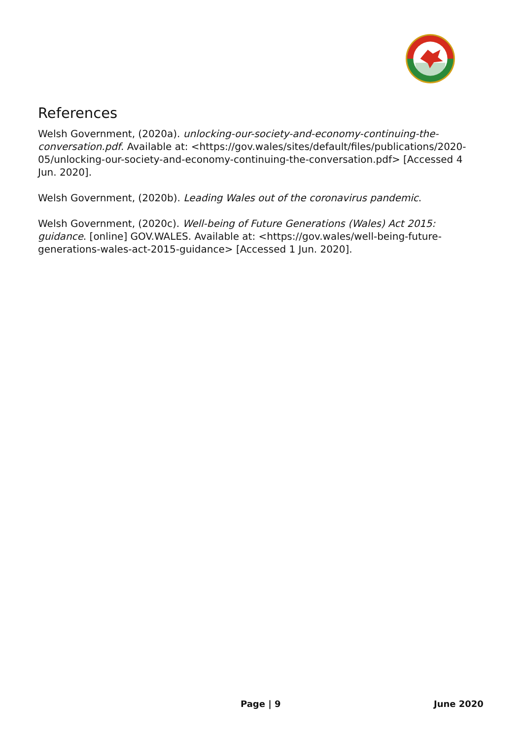References
Welsh Government, (2020a). unlocking-our-society-and-economy-continuing-the-conversation.pdf. Available at: <https://gov.wales/sites/default/files/publications/2020-05/unlocking-our-society-and-economy-continuing-the-conversation.pdf> [Accessed 4 Jun. 2020].
Welsh Government, (2020b). Leading Wales out of the coronavirus pandemic.
Welsh Government, (2020c). Well-being of Future Generations (Wales) Act 2015: guidance. [online] GOV.WALES. Available at: <https://gov.wales/well-being-future-generations-wales-act-2015-guidance> [Accessed 1 Jun. 2020].
Page | 9 June 2020